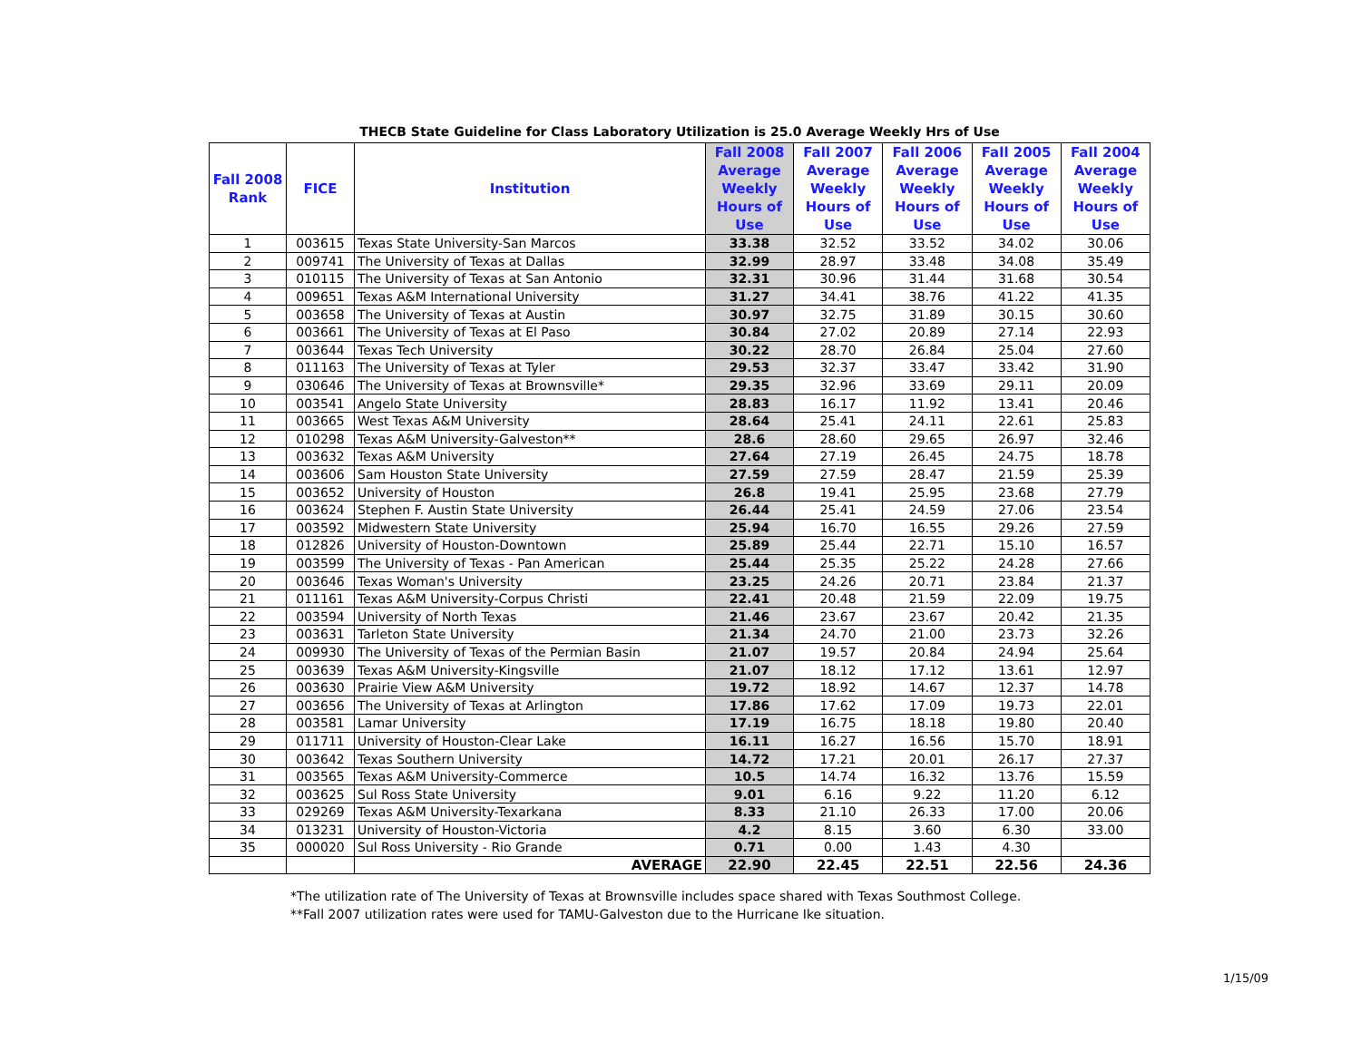THECB State Guideline for Class Laboratory Utilization is 25.0 Average Weekly Hrs of Use
| Fall 2008 Rank | FICE | Institution | Fall 2008 Average Weekly Hours of Use | Fall 2007 Average Weekly Hours of Use | Fall 2006 Average Weekly Hours of Use | Fall 2005 Average Weekly Hours of Use | Fall 2004 Average Weekly Hours of Use |
| --- | --- | --- | --- | --- | --- | --- | --- |
| 1 | 003615 | Texas State University-San Marcos | 33.38 | 32.52 | 33.52 | 34.02 | 30.06 |
| 2 | 009741 | The University of Texas at Dallas | 32.99 | 28.97 | 33.48 | 34.08 | 35.49 |
| 3 | 010115 | The University of Texas at San Antonio | 32.31 | 30.96 | 31.44 | 31.68 | 30.54 |
| 4 | 009651 | Texas A&M International University | 31.27 | 34.41 | 38.76 | 41.22 | 41.35 |
| 5 | 003658 | The University of Texas at Austin | 30.97 | 32.75 | 31.89 | 30.15 | 30.60 |
| 6 | 003661 | The University of Texas at El Paso | 30.84 | 27.02 | 20.89 | 27.14 | 22.93 |
| 7 | 003644 | Texas Tech University | 30.22 | 28.70 | 26.84 | 25.04 | 27.60 |
| 8 | 011163 | The University of Texas at Tyler | 29.53 | 32.37 | 33.47 | 33.42 | 31.90 |
| 9 | 030646 | The University of Texas at Brownsville* | 29.35 | 32.96 | 33.69 | 29.11 | 20.09 |
| 10 | 003541 | Angelo State University | 28.83 | 16.17 | 11.92 | 13.41 | 20.46 |
| 11 | 003665 | West Texas A&M University | 28.64 | 25.41 | 24.11 | 22.61 | 25.83 |
| 12 | 010298 | Texas A&M University-Galveston** | 28.6 | 28.60 | 29.65 | 26.97 | 32.46 |
| 13 | 003632 | Texas A&M University | 27.64 | 27.19 | 26.45 | 24.75 | 18.78 |
| 14 | 003606 | Sam Houston State University | 27.59 | 27.59 | 28.47 | 21.59 | 25.39 |
| 15 | 003652 | University of Houston | 26.8 | 19.41 | 25.95 | 23.68 | 27.79 |
| 16 | 003624 | Stephen F. Austin State University | 26.44 | 25.41 | 24.59 | 27.06 | 23.54 |
| 17 | 003592 | Midwestern State University | 25.94 | 16.70 | 16.55 | 29.26 | 27.59 |
| 18 | 012826 | University of Houston-Downtown | 25.89 | 25.44 | 22.71 | 15.10 | 16.57 |
| 19 | 003599 | The University of Texas - Pan American | 25.44 | 25.35 | 25.22 | 24.28 | 27.66 |
| 20 | 003646 | Texas Woman's University | 23.25 | 24.26 | 20.71 | 23.84 | 21.37 |
| 21 | 011161 | Texas A&M University-Corpus Christi | 22.41 | 20.48 | 21.59 | 22.09 | 19.75 |
| 22 | 003594 | University of North Texas | 21.46 | 23.67 | 23.67 | 20.42 | 21.35 |
| 23 | 003631 | Tarleton State University | 21.34 | 24.70 | 21.00 | 23.73 | 32.26 |
| 24 | 009930 | The University of Texas of the Permian Basin | 21.07 | 19.57 | 20.84 | 24.94 | 25.64 |
| 25 | 003639 | Texas A&M University-Kingsville | 21.07 | 18.12 | 17.12 | 13.61 | 12.97 |
| 26 | 003630 | Prairie View A&M University | 19.72 | 18.92 | 14.67 | 12.37 | 14.78 |
| 27 | 003656 | The University of Texas at Arlington | 17.86 | 17.62 | 17.09 | 19.73 | 22.01 |
| 28 | 003581 | Lamar University | 17.19 | 16.75 | 18.18 | 19.80 | 20.40 |
| 29 | 011711 | University of Houston-Clear Lake | 16.11 | 16.27 | 16.56 | 15.70 | 18.91 |
| 30 | 003642 | Texas Southern University | 14.72 | 17.21 | 20.01 | 26.17 | 27.37 |
| 31 | 003565 | Texas A&M University-Commerce | 10.5 | 14.74 | 16.32 | 13.76 | 15.59 |
| 32 | 003625 | Sul Ross State University | 9.01 | 6.16 | 9.22 | 11.20 | 6.12 |
| 33 | 029269 | Texas A&M University-Texarkana | 8.33 | 21.10 | 26.33 | 17.00 | 20.06 |
| 34 | 013231 | University of Houston-Victoria | 4.2 | 8.15 | 3.60 | 6.30 | 33.00 |
| 35 | 000020 | Sul Ross University - Rio Grande | 0.71 | 0.00 | 1.43 | 4.30 | |
| | | AVERAGE | 22.90 | 22.45 | 22.51 | 22.56 | 24.36 |
*The utilization rate of The University of Texas at Brownsville includes space shared with Texas Southmost College.
**Fall 2007 utilization rates were used for TAMU-Galveston due to the Hurricane Ike situation.
1/15/09